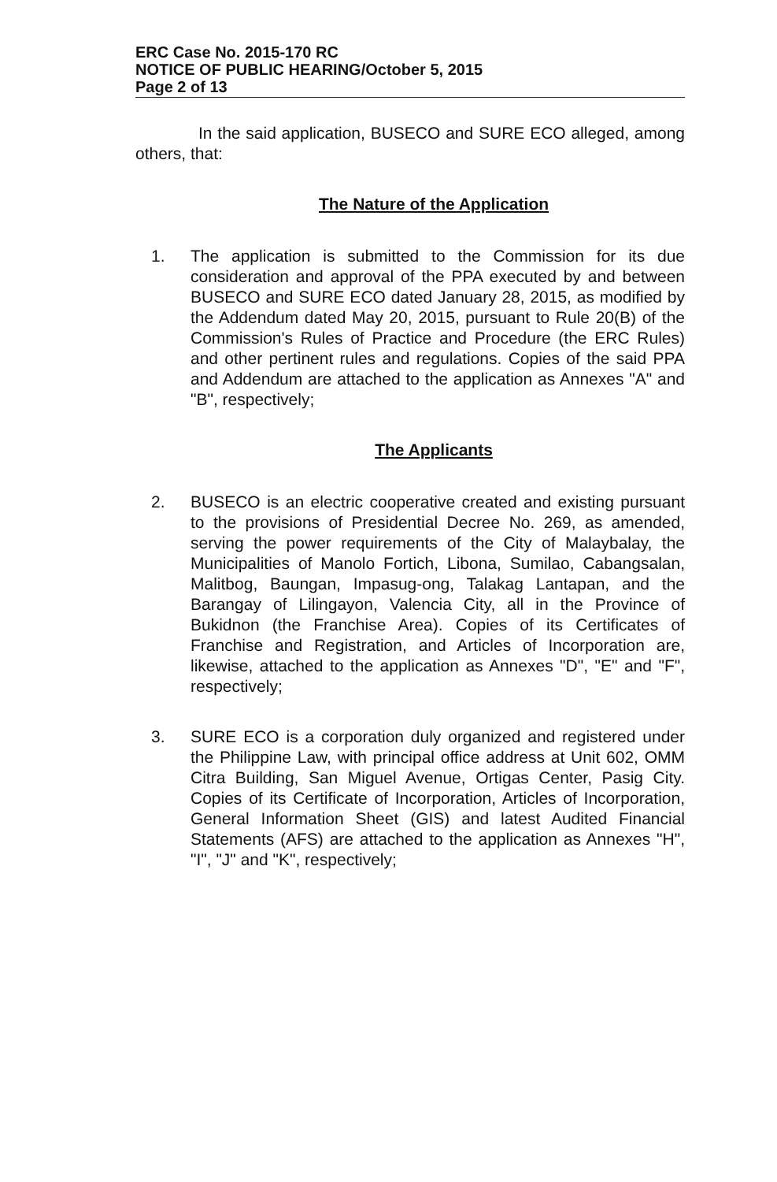ERC Case No. 2015-170 RC
NOTICE OF PUBLIC HEARING/October 5, 2015
Page 2 of 13
In the said application, BUSECO and SURE ECO alleged, among others, that:
The Nature of the Application
1. The application is submitted to the Commission for its due consideration and approval of the PPA executed by and between BUSECO and SURE ECO dated January 28, 2015, as modified by the Addendum dated May 20, 2015, pursuant to Rule 20(B) of the Commission's Rules of Practice and Procedure (the ERC Rules) and other pertinent rules and regulations. Copies of the said PPA and Addendum are attached to the application as Annexes "A" and "B", respectively;
The Applicants
2. BUSECO is an electric cooperative created and existing pursuant to the provisions of Presidential Decree No. 269, as amended, serving the power requirements of the City of Malaybalay, the Municipalities of Manolo Fortich, Libona, Sumilao, Cabangsalan, Malitbog, Baungan, Impasug-ong, Talakag Lantapan, and the Barangay of Lilingayon, Valencia City, all in the Province of Bukidnon (the Franchise Area). Copies of its Certificates of Franchise and Registration, and Articles of Incorporation are, likewise, attached to the application as Annexes "D", "E" and "F", respectively;
3. SURE ECO is a corporation duly organized and registered under the Philippine Law, with principal office address at Unit 602, OMM Citra Building, San Miguel Avenue, Ortigas Center, Pasig City. Copies of its Certificate of Incorporation, Articles of Incorporation, General Information Sheet (GIS) and latest Audited Financial Statements (AFS) are attached to the application as Annexes "H", "I", "J" and "K", respectively;